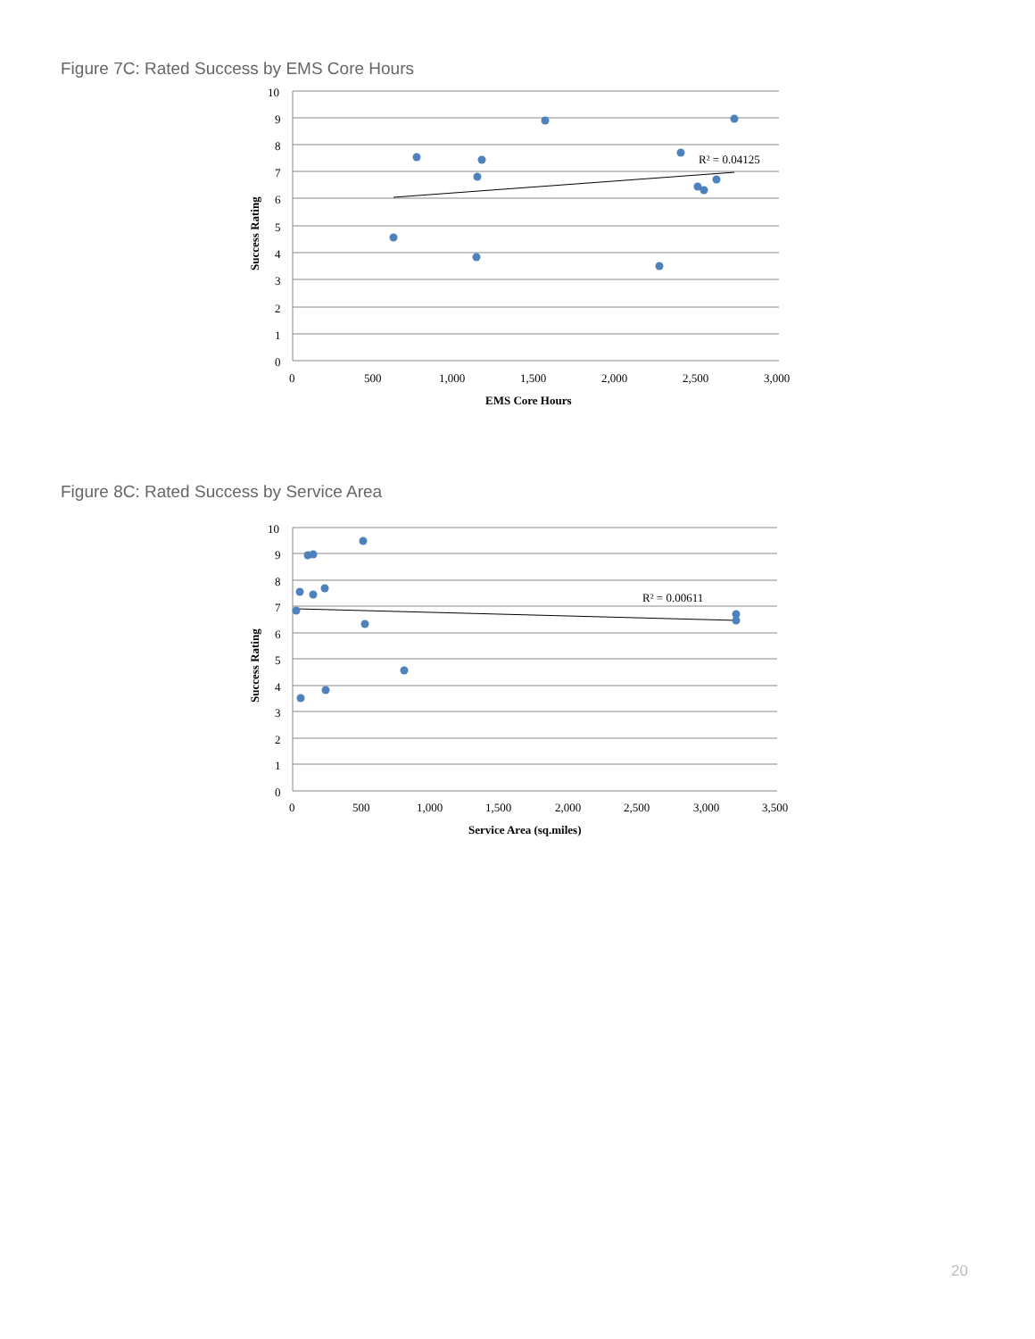Figure 7C: Rated Success by EMS Core Hours
10
9
8
7
6
5
4
3
2
1
0
0
500
1,000
1,500
2,000
2,500
3,000
EMS Core Hours
Success Rating
R² = 0.04125
Figure 8C: Rated Success by Service Area
10
9
8
7
6
5
4
3
2
1
0
0
500
1,000
1,500
2,000
2,500
3,000
3,500
Service Area (sq.miles)
Success Rating
R² = 0.00611
20